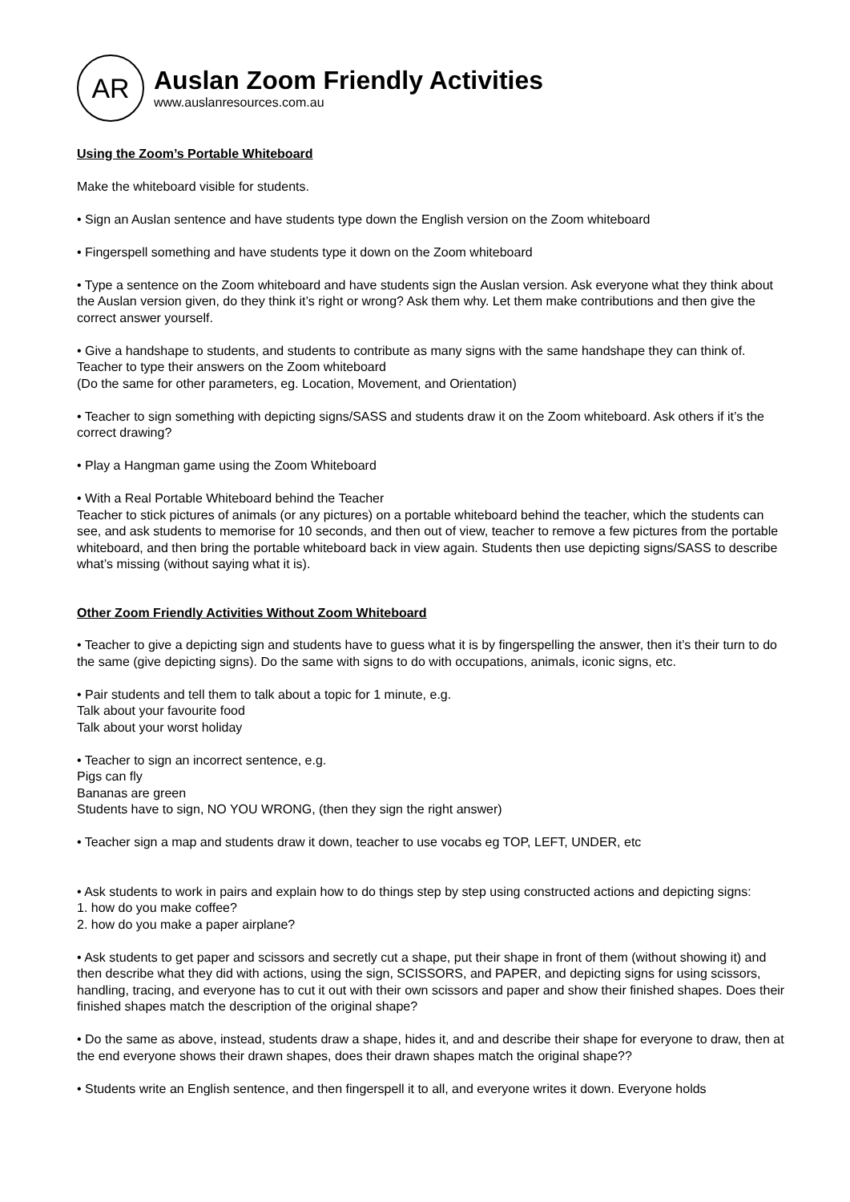AR
Auslan Zoom Friendly Activities
www.auslanresources.com.au
Using the Zoom’s Portable Whiteboard
Make the whiteboard visible for students.
• Sign an Auslan sentence and have students type down the English version on the Zoom whiteboard
• Fingerspell something and have students type it down on the Zoom whiteboard
• Type a sentence on the Zoom whiteboard and have students sign the Auslan version. Ask everyone what they think about the Auslan version given, do they think it’s right or wrong? Ask them why. Let them make contributions and then give the correct answer yourself.
• Give a handshape to students, and students to contribute as many signs with the same handshape they can think of. Teacher to type their answers on the Zoom whiteboard
(Do the same for other parameters, eg. Location, Movement, and Orientation)
• Teacher to sign something with depicting signs/SASS and students draw it on the Zoom whiteboard. Ask others if it’s the correct drawing?
• Play a Hangman game using the Zoom Whiteboard
• With a Real Portable Whiteboard behind the Teacher
Teacher to stick pictures of animals (or any pictures) on a portable whiteboard behind the teacher, which the students can see, and ask students to memorise for 10 seconds, and then out of view, teacher to remove a few pictures from the portable whiteboard, and then bring the portable whiteboard back in view again. Students then use depicting signs/SASS to describe what’s missing (without saying what it is).
Other Zoom Friendly Activities Without Zoom Whiteboard
• Teacher to give a depicting sign and students have to guess what it is by fingerspelling the answer, then it’s their turn to do the same (give depicting signs). Do the same with signs to do with occupations, animals, iconic signs, etc.
• Pair students and tell them to talk about a topic for 1 minute, e.g.
Talk about your favourite food
Talk about your worst holiday
• Teacher to sign an incorrect sentence, e.g.
Pigs can fly
Bananas are green
Students have to sign, NO YOU WRONG, (then they sign the right answer)
• Teacher sign a map and students draw it down, teacher to use vocabs eg TOP, LEFT, UNDER, etc
• Ask students to work in pairs and explain how to do things step by step using constructed actions and depicting signs:
1. how do you make coffee?
2. how do you make a paper airplane?
• Ask students to get paper and scissors and secretly cut a shape, put their shape in front of them (without showing it) and then describe what they did with actions, using the sign, SCISSORS, and PAPER, and depicting signs for using scissors, handling, tracing, and everyone has to cut it out with their own scissors and paper and show their finished shapes. Does their finished shapes match the description of the original shape?
• Do the same as above, instead, students draw a shape, hides it, and and describe their shape for everyone to draw, then at the end everyone shows their drawn shapes, does their drawn shapes match the original shape??
• Students write an English sentence, and then fingerspell it to all, and everyone writes it down. Everyone holds